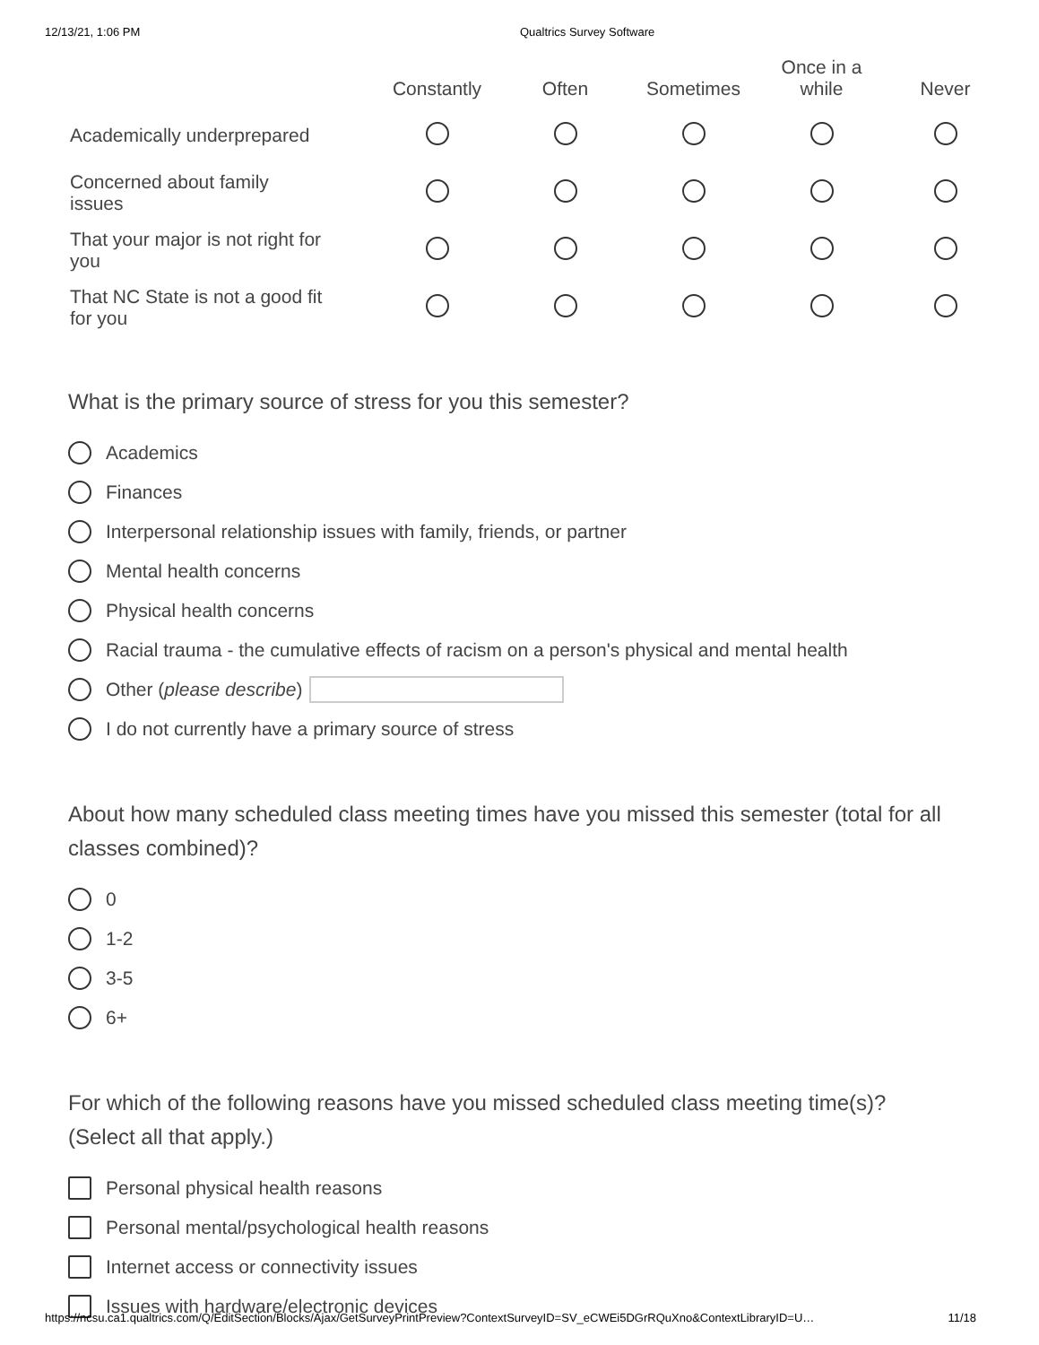12/13/21, 1:06 PM Qualtrics Survey Software
| | Constantly | Often | Sometimes | Once in a while | Never |
| --- | --- | --- | --- | --- | --- |
| Academically underprepared | | | | | |
| Concerned about family issues | | | | | |
| That your major is not right for you | | | | | |
| That NC State is not a good fit for you | | | | | |
What is the primary source of stress for you this semester?
Academics
Finances
Interpersonal relationship issues with family, friends, or partner
Mental health concerns
Physical health concerns
Racial trauma - the cumulative effects of racism on a person's physical and mental health
Other (please describe)
I do not currently have a primary source of stress
About how many scheduled class meeting times have you missed this semester (total for all classes combined)?
0
1-2
3-5
6+
For which of the following reasons have you missed scheduled class meeting time(s)? (Select all that apply.)
Personal physical health reasons
Personal mental/psychological health reasons
Internet access or connectivity issues
Issues with hardware/electronic devices
https://ncsu.ca1.qualtrics.com/Q/EditSection/Blocks/Ajax/GetSurveyPrintPreview?ContextSurveyID=SV_eCWEi5DGrRQuXno&ContextLibraryID=U… 11/18